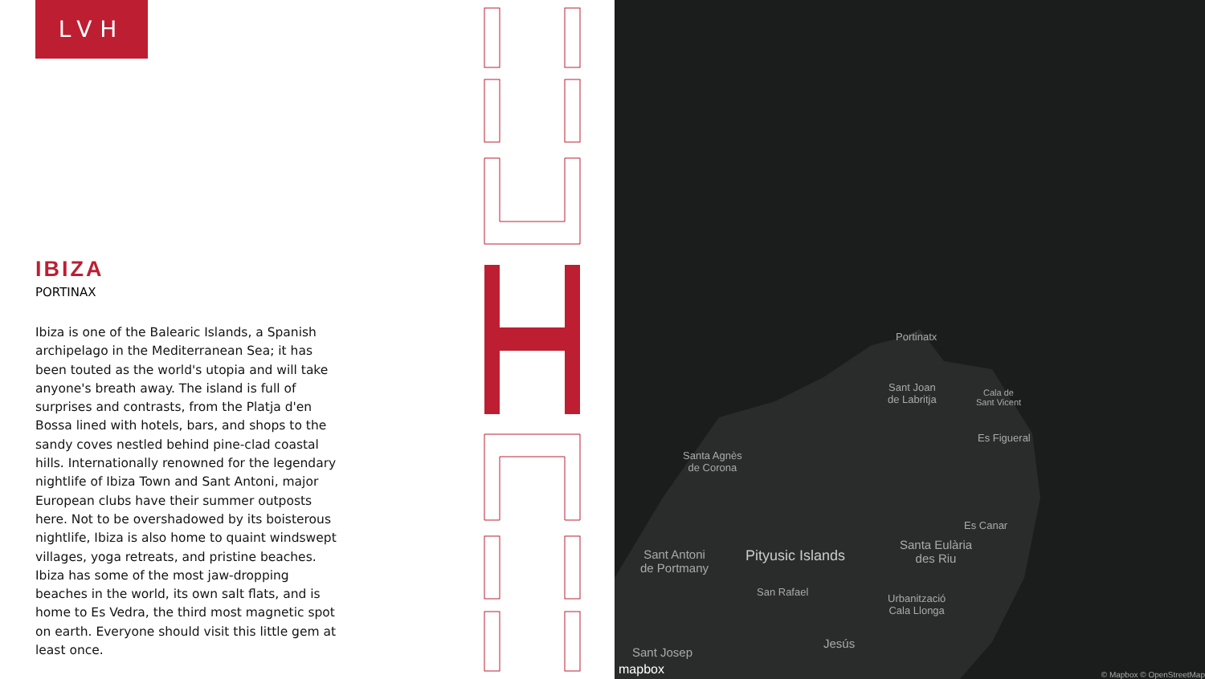LVH
IBIZA
PORTINAX
Ibiza is one of the Balearic Islands, a Spanish archipelago in the Mediterranean Sea; it has been touted as the world's utopia and will take anyone's breath away. The island is full of surprises and contrasts, from the Platja d'en Bossa lined with hotels, bars, and shops to the sandy coves nestled behind pine-clad coastal hills. Internationally renowned for the legendary nightlife of Ibiza Town and Sant Antoni, major European clubs have their summer outposts here. Not to be overshadowed by its boisterous nightlife, Ibiza is also home to quaint windswept villages, yoga retreats, and pristine beaches. Ibiza has some of the most jaw-dropping beaches in the world, its own salt flats, and is home to Es Vedra, the third most magnetic spot on earth. Everyone should visit this little gem at least once.
Portinatx
Sant Joan
de Labritja
Cala de
Sant Vicent
Es Figueral
Santa Agnès
de Corona
Es Canar
Santa Eulària
des Riu
Sant Antoni
de Portmany
Pityusic Islands
San Rafael
Urbanització
Cala Llonga
Jesús
Sant Josep
mapbox © Mapbox © OpenStreetMap